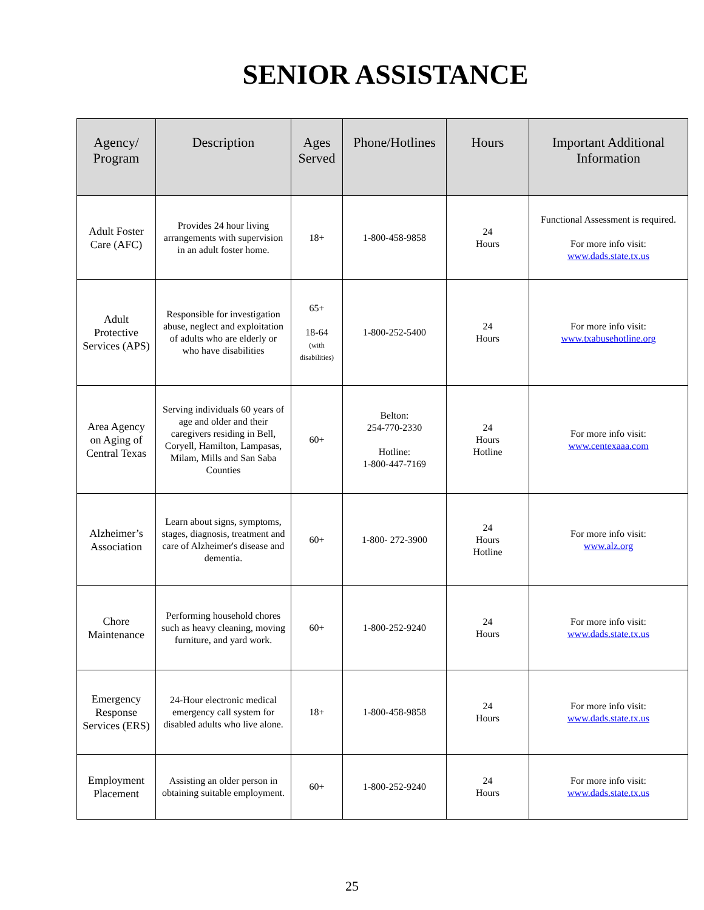SENIOR ASSISTANCE
| Agency/ Program | Description | Ages Served | Phone/Hotlines | Hours | Important Additional Information |
| --- | --- | --- | --- | --- | --- |
| Adult Foster Care (AFC) | Provides 24 hour living arrangements with supervision in an adult foster home. | 18+ | 1-800-458-9858 | 24 Hours | Functional Assessment is required. For more info visit: www.dads.state.tx.us |
| Adult Protective Services (APS) | Responsible for investigation abuse, neglect and exploitation of adults who are elderly or who have disabilities | 65+ 18-64 (with disabilities) | 1-800-252-5400 | 24 Hours | For more info visit: www.txabusehotline.org |
| Area Agency on Aging of Central Texas | Serving individuals 60 years of age and older and their caregivers residing in Bell, Coryell, Hamilton, Lampasas, Milam, Mills and San Saba Counties | 60+ | Belton: 254-770-2330 Hotline: 1-800-447-7169 | 24 Hours Hotline | For more info visit: www.centexaaa.com |
| Alzheimer’s Association | Learn about signs, symptoms, stages, diagnosis, treatment and care of Alzheimer's disease and dementia. | 60+ | 1-800- 272-3900 | 24 Hours Hotline | For more info visit: www.alz.org |
| Chore Maintenance | Performing household chores such as heavy cleaning, moving furniture, and yard work. | 60+ | 1-800-252-9240 | 24 Hours | For more info visit: www.dads.state.tx.us |
| Emergency Response Services (ERS) | 24-Hour electronic medical emergency call system for disabled adults who live alone. | 18+ | 1-800-458-9858 | 24 Hours | For more info visit: www.dads.state.tx.us |
| Employment Placement | Assisting an older person in obtaining suitable employment. | 60+ | 1-800-252-9240 | 24 Hours | For more info visit: www.dads.state.tx.us |
25